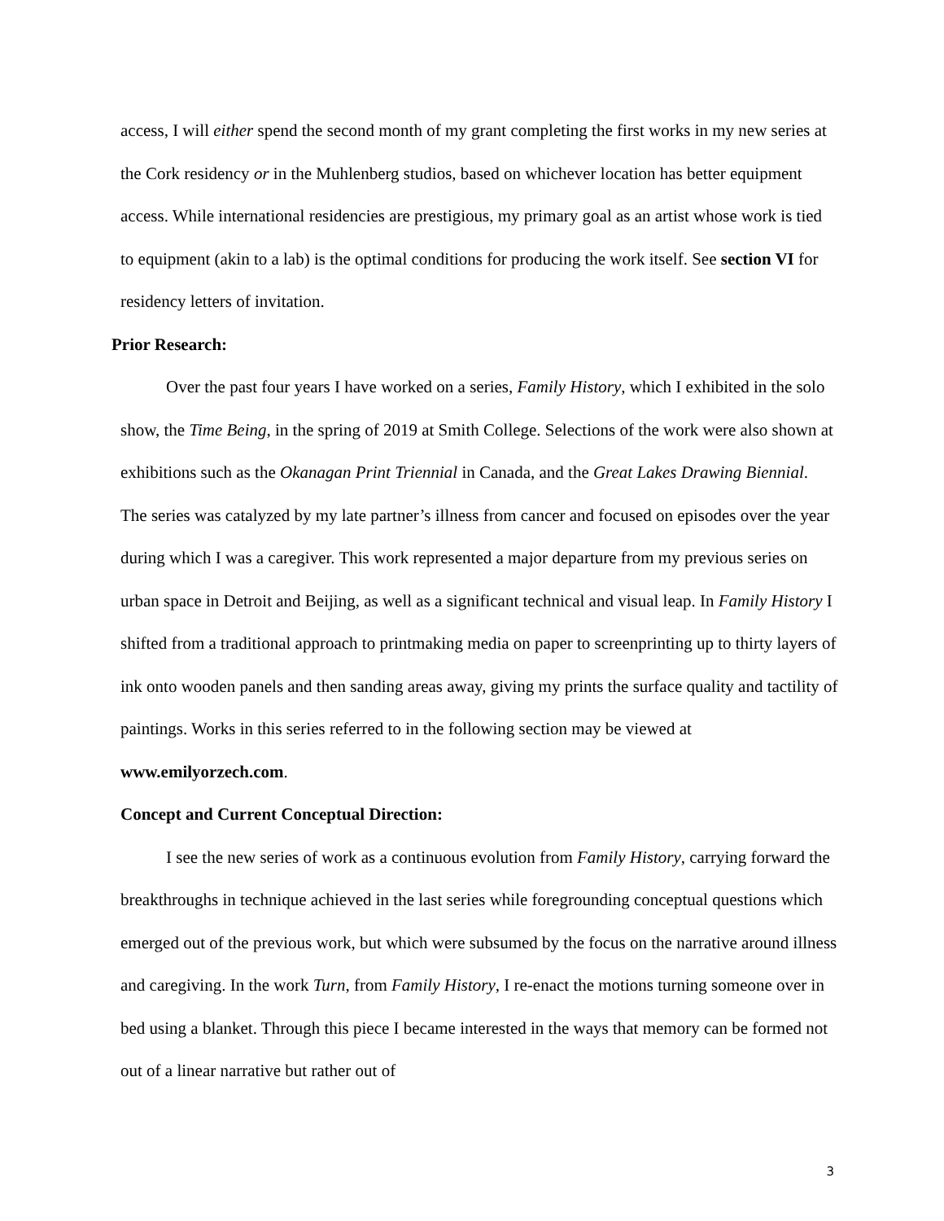access, I will either spend the second month of my grant completing the first works in my new series at the Cork residency or in the Muhlenberg studios, based on whichever location has better equipment access. While international residencies are prestigious, my primary goal as an artist whose work is tied to equipment (akin to a lab) is the optimal conditions for producing the work itself. See section VI for residency letters of invitation.
Prior Research:
Over the past four years I have worked on a series, Family History, which I exhibited in the solo show, the Time Being, in the spring of 2019 at Smith College. Selections of the work were also shown at exhibitions such as the Okanagan Print Triennial in Canada, and the Great Lakes Drawing Biennial. The series was catalyzed by my late partner’s illness from cancer and focused on episodes over the year during which I was a caregiver. This work represented a major departure from my previous series on urban space in Detroit and Beijing, as well as a significant technical and visual leap. In Family History I shifted from a traditional approach to printmaking media on paper to screenprinting up to thirty layers of ink onto wooden panels and then sanding areas away, giving my prints the surface quality and tactility of paintings. Works in this series referred to in the following section may be viewed at www.emilyorzech.com.
Concept and Current Conceptual Direction:
I see the new series of work as a continuous evolution from Family History, carrying forward the breakthroughs in technique achieved in the last series while foregrounding conceptual questions which emerged out of the previous work, but which were subsumed by the focus on the narrative around illness and caregiving. In the work Turn, from Family History, I re-enact the motions turning someone over in bed using a blanket. Through this piece I became interested in the ways that memory can be formed not out of a linear narrative but rather out of
3